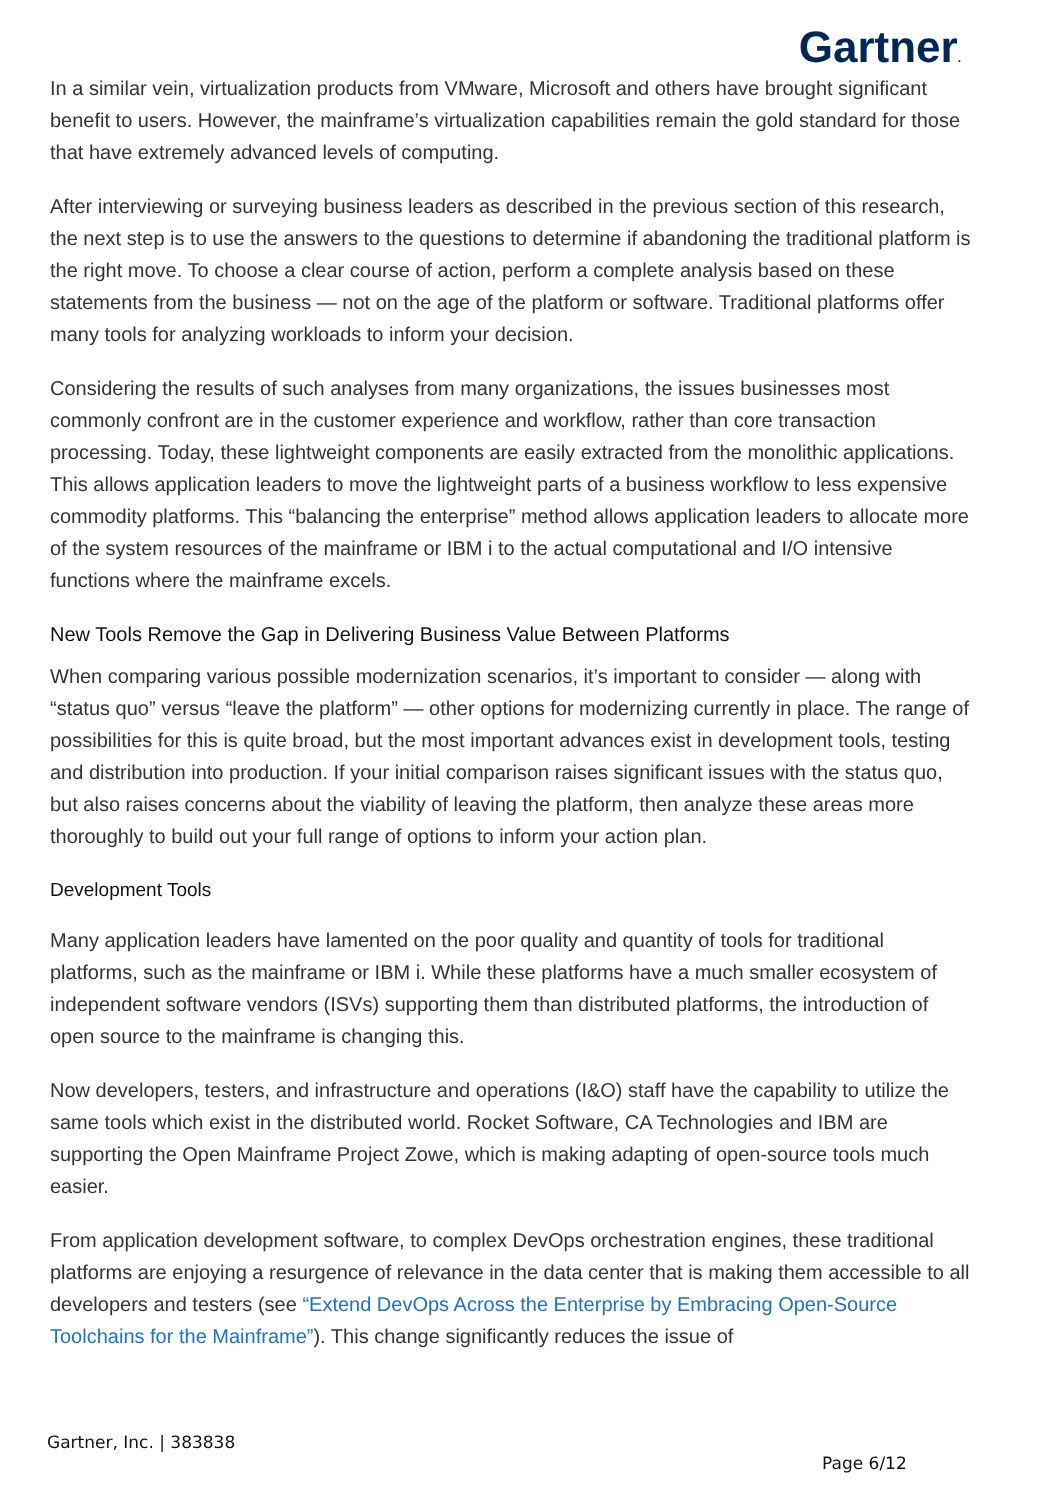Gartner.
In a similar vein, virtualization products from VMware, Microsoft and others have brought significant benefit to users. However, the mainframe’s virtualization capabilities remain the gold standard for those that have extremely advanced levels of computing.
After interviewing or surveying business leaders as described in the previous section of this research, the next step is to use the answers to the questions to determine if abandoning the traditional platform is the right move. To choose a clear course of action, perform a complete analysis based on these statements from the business — not on the age of the platform or software. Traditional platforms offer many tools for analyzing workloads to inform your decision.
Considering the results of such analyses from many organizations, the issues businesses most commonly confront are in the customer experience and workflow, rather than core transaction processing. Today, these lightweight components are easily extracted from the monolithic applications. This allows application leaders to move the lightweight parts of a business workflow to less expensive commodity platforms. This “balancing the enterprise” method allows application leaders to allocate more of the system resources of the mainframe or IBM i to the actual computational and I/O intensive functions where the mainframe excels.
New Tools Remove the Gap in Delivering Business Value Between Platforms
When comparing various possible modernization scenarios, it’s important to consider — along with “status quo” versus “leave the platform” — other options for modernizing currently in place. The range of possibilities for this is quite broad, but the most important advances exist in development tools, testing and distribution into production. If your initial comparison raises significant issues with the status quo, but also raises concerns about the viability of leaving the platform, then analyze these areas more thoroughly to build out your full range of options to inform your action plan.
Development Tools
Many application leaders have lamented on the poor quality and quantity of tools for traditional platforms, such as the mainframe or IBM i. While these platforms have a much smaller ecosystem of independent software vendors (ISVs) supporting them than distributed platforms, the introduction of open source to the mainframe is changing this.
Now developers, testers, and infrastructure and operations (I&O) staff have the capability to utilize the same tools which exist in the distributed world. Rocket Software, CA Technologies and IBM are supporting the Open Mainframe Project Zowe, which is making adapting of open-source tools much easier.
From application development software, to complex DevOps orchestration engines, these traditional platforms are enjoying a resurgence of relevance in the data center that is making them accessible to all developers and testers (see “Extend DevOps Across the Enterprise by Embracing Open-Source Toolchains for the Mainframe”). This change significantly reduces the issue of
Gartner, Inc. | 383838
Page 6/12